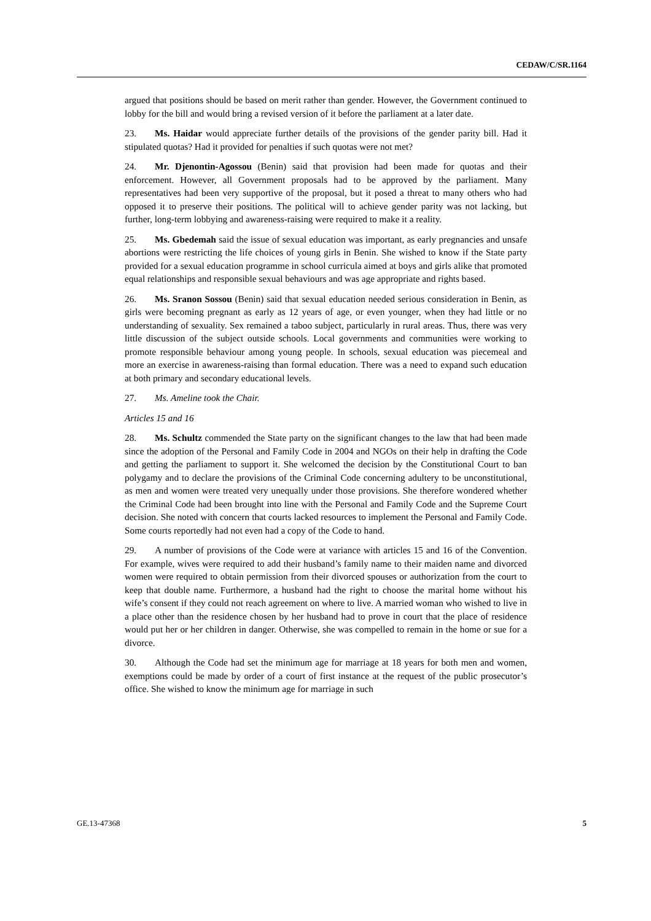CEDAW/C/SR.1164
argued that positions should be based on merit rather than gender. However, the Government continued to lobby for the bill and would bring a revised version of it before the parliament at a later date.
23. Ms. Haidar would appreciate further details of the provisions of the gender parity bill. Had it stipulated quotas? Had it provided for penalties if such quotas were not met?
24. Mr. Djenontin-Agossou (Benin) said that provision had been made for quotas and their enforcement. However, all Government proposals had to be approved by the parliament. Many representatives had been very supportive of the proposal, but it posed a threat to many others who had opposed it to preserve their positions. The political will to achieve gender parity was not lacking, but further, long-term lobbying and awareness-raising were required to make it a reality.
25. Ms. Gbedemah said the issue of sexual education was important, as early pregnancies and unsafe abortions were restricting the life choices of young girls in Benin. She wished to know if the State party provided for a sexual education programme in school curricula aimed at boys and girls alike that promoted equal relationships and responsible sexual behaviours and was age appropriate and rights based.
26. Ms. Sranon Sossou (Benin) said that sexual education needed serious consideration in Benin, as girls were becoming pregnant as early as 12 years of age, or even younger, when they had little or no understanding of sexuality. Sex remained a taboo subject, particularly in rural areas. Thus, there was very little discussion of the subject outside schools. Local governments and communities were working to promote responsible behaviour among young people. In schools, sexual education was piecemeal and more an exercise in awareness-raising than formal education. There was a need to expand such education at both primary and secondary educational levels.
27. Ms. Ameline took the Chair.
Articles 15 and 16
28. Ms. Schultz commended the State party on the significant changes to the law that had been made since the adoption of the Personal and Family Code in 2004 and NGOs on their help in drafting the Code and getting the parliament to support it. She welcomed the decision by the Constitutional Court to ban polygamy and to declare the provisions of the Criminal Code concerning adultery to be unconstitutional, as men and women were treated very unequally under those provisions. She therefore wondered whether the Criminal Code had been brought into line with the Personal and Family Code and the Supreme Court decision. She noted with concern that courts lacked resources to implement the Personal and Family Code. Some courts reportedly had not even had a copy of the Code to hand.
29. A number of provisions of the Code were at variance with articles 15 and 16 of the Convention. For example, wives were required to add their husband’s family name to their maiden name and divorced women were required to obtain permission from their divorced spouses or authorization from the court to keep that double name. Furthermore, a husband had the right to choose the marital home without his wife’s consent if they could not reach agreement on where to live. A married woman who wished to live in a place other than the residence chosen by her husband had to prove in court that the place of residence would put her or her children in danger. Otherwise, she was compelled to remain in the home or sue for a divorce.
30. Although the Code had set the minimum age for marriage at 18 years for both men and women, exemptions could be made by order of a court of first instance at the request of the public prosecutor’s office. She wished to know the minimum age for marriage in such
GE.13-47368 5